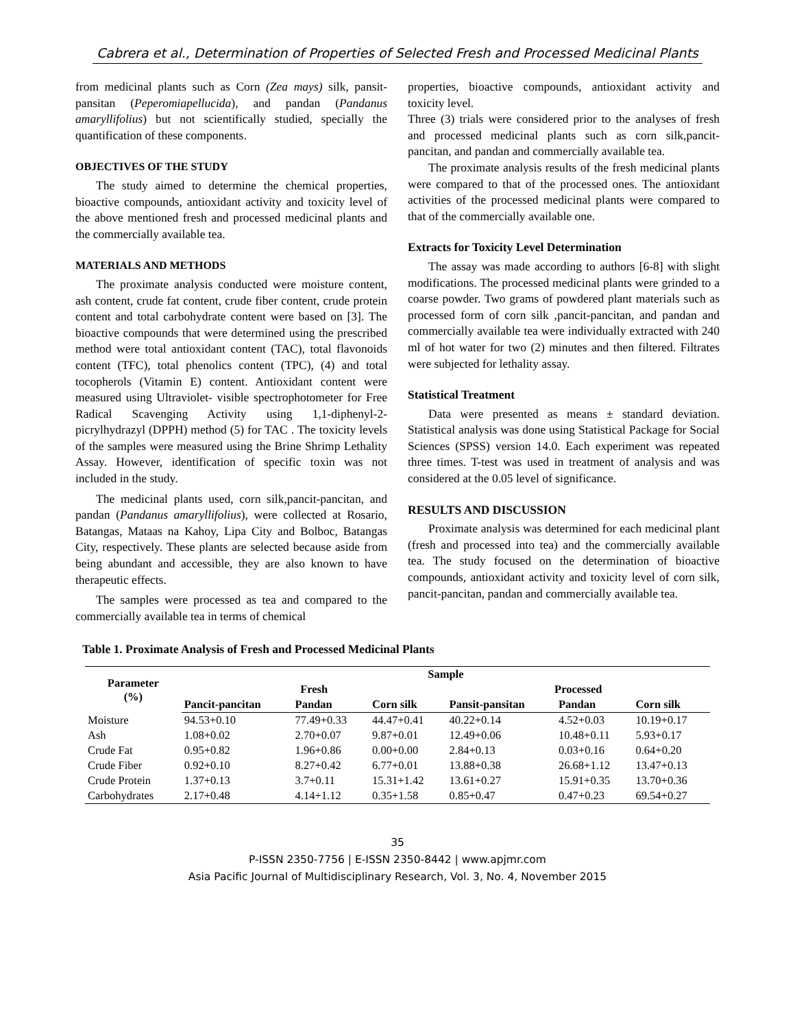Cabrera et al., Determination of Properties of Selected Fresh and Processed Medicinal Plants
from medicinal plants such as Corn (Zea mays) silk, pansit-pansitan (Peperomiapellucida), and pandan (Pandanus amaryllifolius) but not scientifically studied, specially the quantification of these components.
OBJECTIVES OF THE STUDY
The study aimed to determine the chemical properties, bioactive compounds, antioxidant activity and toxicity level of the above mentioned fresh and processed medicinal plants and the commercially available tea.
MATERIALS AND METHODS
The proximate analysis conducted were moisture content, ash content, crude fat content, crude fiber content, crude protein content and total carbohydrate content were based on [3]. The bioactive compounds that were determined using the prescribed method were total antioxidant content (TAC), total flavonoids content (TFC), total phenolics content (TPC), (4) and total tocopherols (Vitamin E) content. Antioxidant content were measured using Ultraviolet- visible spectrophotometer for Free Radical Scavenging Activity using 1,1-diphenyl-2-picrylhydrazyl (DPPH) method (5) for TAC . The toxicity levels of the samples were measured using the Brine Shrimp Lethality Assay. However, identification of specific toxin was not included in the study.
The medicinal plants used, corn silk,pancit-pancitan, and pandan (Pandanus amaryllifolius), were collected at Rosario, Batangas, Mataas na Kahoy, Lipa City and Bolboc, Batangas City, respectively. These plants are selected because aside from being abundant and accessible, they are also known to have therapeutic effects.
The samples were processed as tea and compared to the commercially available tea in terms of chemical
properties, bioactive compounds, antioxidant activity and toxicity level.
Three (3) trials were considered prior to the analyses of fresh and processed medicinal plants such as corn silk,pancit-pancitan, and pandan and commercially available tea.
The proximate analysis results of the fresh medicinal plants were compared to that of the processed ones. The antioxidant activities of the processed medicinal plants were compared to that of the commercially available one.
Extracts for Toxicity Level Determination
The assay was made according to authors [6-8] with slight modifications. The processed medicinal plants were grinded to a coarse powder. Two grams of powdered plant materials such as processed form of corn silk ,pancit-pancitan, and pandan and commercially available tea were individually extracted with 240 ml of hot water for two (2) minutes and then filtered. Filtrates were subjected for lethality assay.
Statistical Treatment
Data were presented as means ± standard deviation. Statistical analysis was done using Statistical Package for Social Sciences (SPSS) version 14.0. Each experiment was repeated three times. T-test was used in treatment of analysis and was considered at the 0.05 level of significance.
RESULTS AND DISCUSSION
Proximate analysis was determined for each medicinal plant (fresh and processed into tea) and the commercially available tea. The study focused on the determination of bioactive compounds, antioxidant activity and toxicity level of corn silk, pancit-pancitan, pandan and commercially available tea.
Table 1. Proximate Analysis of Fresh and Processed Medicinal Plants
| Parameter (%) | Sample | | | | | |
| --- | --- | --- | --- | --- | --- | --- |
| | Fresh | | | Processed | | |
| | Pancit-pancitan | Pandan | Corn silk | Pansit-pansitan | Pandan | Corn silk |
| Moisture | 94.53+0.10 | 77.49+0.33 | 44.47+0.41 | 40.22+0.14 | 4.52+0.03 | 10.19+0.17 |
| Ash | 1.08+0.02 | 2.70+0.07 | 9.87+0.01 | 12.49+0.06 | 10.48+0.11 | 5.93+0.17 |
| Crude Fat | 0.95+0.82 | 1.96+0.86 | 0.00+0.00 | 2.84+0.13 | 0.03+0.16 | 0.64+0.20 |
| Crude Fiber | 0.92+0.10 | 8.27+0.42 | 6.77+0.01 | 13.88+0.38 | 26.68+1.12 | 13.47+0.13 |
| Crude Protein | 1.37+0.13 | 3.7+0.11 | 15.31+1.42 | 13.61+0.27 | 15.91+0.35 | 13.70+0.36 |
| Carbohydrates | 2.17+0.48 | 4.14+1.12 | 0.35+1.58 | 0.85+0.47 | 0.47+0.23 | 69.54+0.27 |
35
P-ISSN 2350-7756 | E-ISSN 2350-8442 | www.apjmr.com
Asia Pacific Journal of Multidisciplinary Research, Vol. 3, No. 4, November 2015